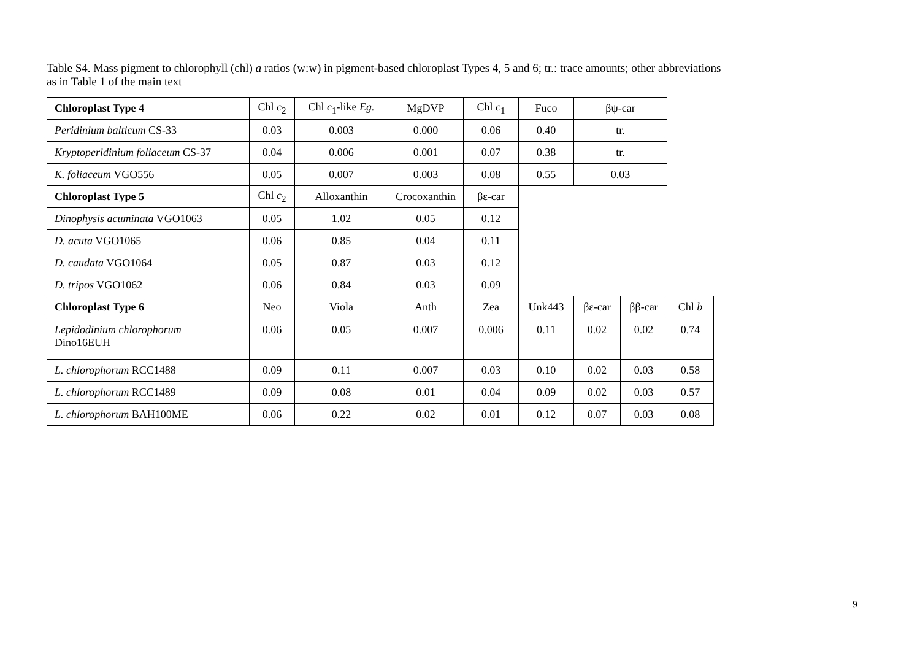Table S4. Mass pigment to chlorophyll (chl) a ratios (w:w) in pigment-based chloroplast Types 4, 5 and 6; tr.: trace amounts; other abbreviations as in Table 1 of the main text
| Chloroplast Type 4 | Chl c<sub>2</sub> | Chl c<sub>1</sub>-like Eg. | MgDVP | Chl c<sub>1</sub> | Fuco | βψ-car | | |
| Peridinium balticum CS-33 | 0.03 | 0.003 | 0.000 | 0.06 | 0.40 | tr. | | |
| Kryptoperidinium foliaceum CS-37 | 0.04 | 0.006 | 0.001 | 0.07 | 0.38 | tr. | | |
| K. foliaceum VGO556 | 0.05 | 0.007 | 0.003 | 0.08 | 0.55 | 0.03 | | |
| Chloroplast Type 5 | Chl c<sub>2</sub> | Alloxanthin | Crocoxanthin | βε-car | | | | |
| Dinophysis acuminata VGO1063 | 0.05 | 1.02 | 0.05 | 0.12 | | | | |
| D. acuta VGO1065 | 0.06 | 0.85 | 0.04 | 0.11 | | | | |
| D. caudata VGO1064 | 0.05 | 0.87 | 0.03 | 0.12 | | | | |
| D. tripos VGO1062 | 0.06 | 0.84 | 0.03 | 0.09 | | | | |
| Chloroplast Type 6 | Neo | Viola | Anth | Zea | Unk443 | βε-car | ββ-car | Chl b |
| Lepidodinium chlorophorum Dino16EUH | 0.06 | 0.05 | 0.007 | 0.006 | 0.11 | 0.02 | 0.02 | 0.74 |
| L. chlorophorum RCC1488 | 0.09 | 0.11 | 0.007 | 0.03 | 0.10 | 0.02 | 0.03 | 0.58 |
| L. chlorophorum RCC1489 | 0.09 | 0.08 | 0.01 | 0.04 | 0.09 | 0.02 | 0.03 | 0.57 |
| L. chlorophorum BAH100ME | 0.06 | 0.22 | 0.02 | 0.01 | 0.12 | 0.07 | 0.03 | 0.08 |
9